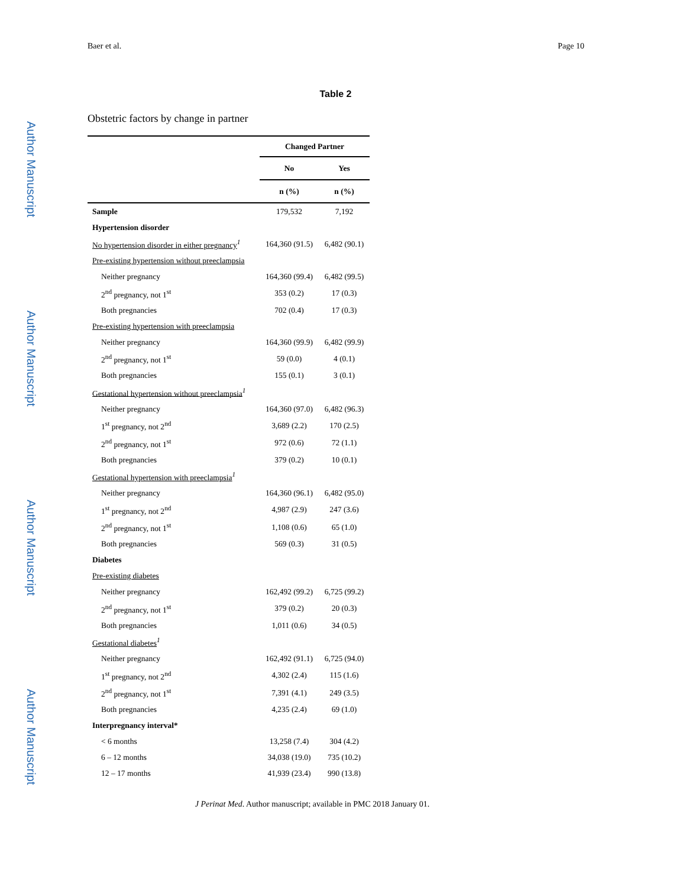Author Manuscript
Author Manuscript
Author Manuscript
Author Manuscript
Baer et al. Page 10
Table 2
Obstetric factors by change in partner
| | Changed Partner | |
| --- | --- | --- |
| | No | Yes |
| | n (%) | n (%) |
| Sample | 179,532 | 7,192 |
| Hypertension disorder | | |
| No hypertension disorder in either pregnancy<sup>1</sup> | 164,360 (91.5) | 6,482 (90.1) |
| Pre-existing hypertension without preeclampsia | | |
| Neither pregnancy | 164,360 (99.4) | 6,482 (99.5) |
| 2<sup>nd</sup> pregnancy, not 1<sup>st</sup> | 353 (0.2) | 17 (0.3) |
| Both pregnancies | 702 (0.4) | 17 (0.3) |
| Pre-existing hypertension with preeclampsia | | |
| Neither pregnancy | 164,360 (99.9) | 6,482 (99.9) |
| 2<sup>nd</sup> pregnancy, not 1<sup>st</sup> | 59 (0.0) | 4 (0.1) |
| Both pregnancies | 155 (0.1) | 3 (0.1) |
| Gestational hypertension without preeclampsia<sup>1</sup> | | |
| Neither pregnancy | 164,360 (97.0) | 6,482 (96.3) |
| 1<sup>st</sup> pregnancy, not 2<sup>nd</sup> | 3,689 (2.2) | 170 (2.5) |
| 2<sup>nd</sup> pregnancy, not 1<sup>st</sup> | 972 (0.6) | 72 (1.1) |
| Both pregnancies | 379 (0.2) | 10 (0.1) |
| Gestational hypertension with preeclampsia<sup>1</sup> | | |
| Neither pregnancy | 164,360 (96.1) | 6,482 (95.0) |
| 1<sup>st</sup> pregnancy, not 2<sup>nd</sup> | 4,987 (2.9) | 247 (3.6) |
| 2<sup>nd</sup> pregnancy, not 1<sup>st</sup> | 1,108 (0.6) | 65 (1.0) |
| Both pregnancies | 569 (0.3) | 31 (0.5) |
| Diabetes | | |
| Pre-existing diabetes | | |
| Neither pregnancy | 162,492 (99.2) | 6,725 (99.2) |
| 2<sup>nd</sup> pregnancy, not 1<sup>st</sup> | 379 (0.2) | 20 (0.3) |
| Both pregnancies | 1,011 (0.6) | 34 (0.5) |
| Gestational diabetes<sup>1</sup> | | |
| Neither pregnancy | 162,492 (91.1) | 6,725 (94.0) |
| 1<sup>st</sup> pregnancy, not 2<sup>nd</sup> | 4,302 (2.4) | 115 (1.6) |
| 2<sup>nd</sup> pregnancy, not 1<sup>st</sup> | 7,391 (4.1) | 249 (3.5) |
| Both pregnancies | 4,235 (2.4) | 69 (1.0) |
| Interpregnancy interval* | | |
| < 6 months | 13,258 (7.4) | 304 (4.2) |
| 6 – 12 months | 34,038 (19.0) | 735 (10.2) |
| 12 – 17 months | 41,939 (23.4) | 990 (13.8) |
J Perinat Med. Author manuscript; available in PMC 2018 January 01.